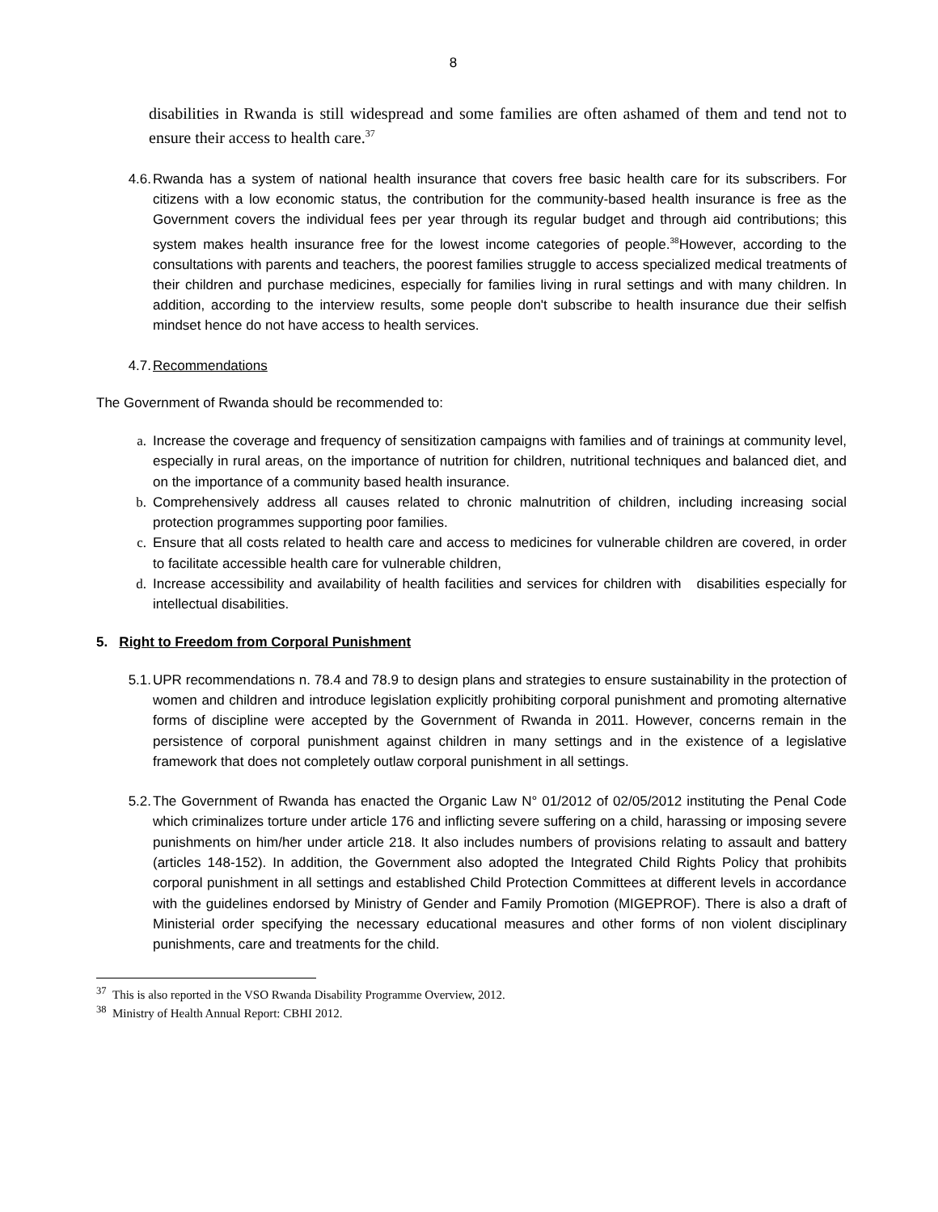8
disabilities in Rwanda is still widespread and some families are often ashamed of them and tend not to ensure their access to health care.<sup>37</sup>
4.6. Rwanda has a system of national health insurance that covers free basic health care for its subscribers. For citizens with a low economic status, the contribution for the community-based health insurance is free as the Government covers the individual fees per year through its regular budget and through aid contributions; this system makes health insurance free for the lowest income categories of people.<sup>38</sup>However, according to the consultations with parents and teachers, the poorest families struggle to access specialized medical treatments of their children and purchase medicines, especially for families living in rural settings and with many children. In addition, according to the interview results, some people don't subscribe to health insurance due their selfish mindset hence do not have access to health services.
4.7. Recommendations
The Government of Rwanda should be recommended to:
a. Increase the coverage and frequency of sensitization campaigns with families and of trainings at community level, especially in rural areas, on the importance of nutrition for children, nutritional techniques and balanced diet, and on the importance of a community based health insurance.
b. Comprehensively address all causes related to chronic malnutrition of children, including increasing social protection programmes supporting poor families.
c. Ensure that all costs related to health care and access to medicines for vulnerable children are covered, in order to facilitate accessible health care for vulnerable children,
d. Increase accessibility and availability of health facilities and services for children with disabilities especially for intellectual disabilities.
5. Right to Freedom from Corporal Punishment
5.1. UPR recommendations n. 78.4 and 78.9 to design plans and strategies to ensure sustainability in the protection of women and children and introduce legislation explicitly prohibiting corporal punishment and promoting alternative forms of discipline were accepted by the Government of Rwanda in 2011. However, concerns remain in the persistence of corporal punishment against children in many settings and in the existence of a legislative framework that does not completely outlaw corporal punishment in all settings.
5.2. The Government of Rwanda has enacted the Organic Law N° 01/2012 of 02/05/2012 instituting the Penal Code which criminalizes torture under article 176 and inflicting severe suffering on a child, harassing or imposing severe punishments on him/her under article 218. It also includes numbers of provisions relating to assault and battery (articles 148-152). In addition, the Government also adopted the Integrated Child Rights Policy that prohibits corporal punishment in all settings and established Child Protection Committees at different levels in accordance with the guidelines endorsed by Ministry of Gender and Family Promotion (MIGEPROF). There is also a draft of Ministerial order specifying the necessary educational measures and other forms of non violent disciplinary punishments, care and treatments for the child.
<sup>37</sup> This is also reported in the VSO Rwanda Disability Programme Overview, 2012.
<sup>38</sup> Ministry of Health Annual Report: CBHI 2012.